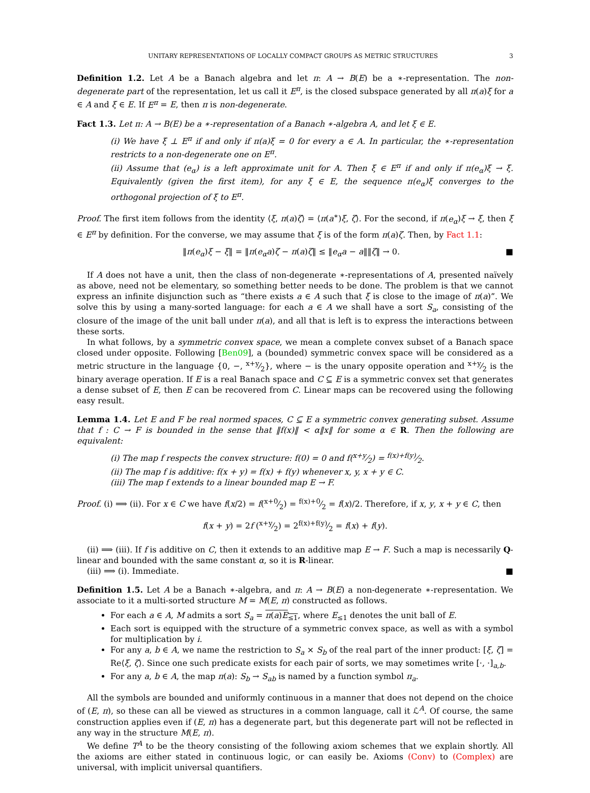UNITARY REPRESENTATIONS OF LOCALLY COMPACT GROUPS AS METRIC STRUCTURES 3
Definition 1.2. Let A be a Banach algebra and let π: A → B(E) be a ∗-representation. The non-degenerate part of the representation, let us call it E<sup>π</sup>, is the closed subspace generated by all π(a)ξ for a ∈ A and ξ ∈ E. If E<sup>π</sup> = E, then π is non-degenerate.
Fact 1.3. Let π: A → B(E) be a ∗-representation of a Banach ∗-algebra A, and let ξ ∈ E.
(i) We have ξ ⊥ E<sup>π</sup> if and only if π(a)ξ = 0 for every a ∈ A. In particular, the ∗-representation restricts to a non-degenerate one on E<sup>π</sup>.
(ii) Assume that (e<sub>α</sub>) is a left approximate unit for A. Then ξ ∈ E<sup>π</sup> if and only if π(e<sub>α</sub>)ξ → ξ. Equivalently (given the first item), for any ξ ∈ E, the sequence π(e<sub>α</sub>)ξ converges to the orthogonal projection of ξ to E<sup>π</sup>.
Proof. The first item follows from the identity ⟨ξ, π(a)ζ⟩ = ⟨π(a<sup>∗</sup>)ξ, ζ⟩. For the second, if π(e<sub>α</sub>)ξ → ξ, then ξ ∈ E<sup>π</sup> by definition. For the converse, we may assume that ξ is of the form π(a)ζ. Then, by Fact 1.1:
‖π(e<sub>α</sub>)ξ − ξ‖ = ‖π(e<sub>α</sub>a)ζ − π(a)ζ‖ ≤ ‖e<sub>α</sub>a − a‖‖ζ‖ → 0. ■
If A does not have a unit, then the class of non-degenerate ∗-representations of A, presented naïvely as above, need not be elementary, so something better needs to be done. The problem is that we cannot express an infinite disjunction such as “there exists a ∈ A such that ξ is close to the image of π(a)”. We solve this by using a many-sorted language: for each a ∈ A we shall have a sort S<sub>a</sub>, consisting of the closure of the image of the unit ball under π(a), and all that is left is to express the interactions between these sorts.
In what follows, by a symmetric convex space, we mean a complete convex subset of a Banach space closed under opposite. Following [Ben09], a (bounded) symmetric convex space will be considered as a metric structure in the language {0, −, x+y⁄2}, where − is the unary opposite operation and x+y⁄2 is the binary average operation. If E is a real Banach space and C ⊆ E is a symmetric convex set that generates a dense subset of E, then E can be recovered from C. Linear maps can be recovered using the following easy result.
Lemma 1.4. Let E and F be real normed spaces, C ⊆ E a symmetric convex generating subset. Assume that f : C → F is bounded in the sense that ‖f(x)‖ < α‖x‖ for some α ∈ R. Then the following are equivalent:
(i) The map f respects the convex structure: f(0) = 0 and f(x+y⁄2) = f(x)+f(y)⁄2.
(ii) The map f is additive: f(x + y) = f(x) + f(y) whenever x, y, x + y ∈ C.
(iii) The map f extends to a linear bounded map E → F.
Proof. (i) ⟹ (ii). For x ∈ C we have f(x/2) = f(x+0⁄2) = f(x)+0⁄2 = f(x)/2. Therefore, if x, y, x + y ∈ C, then
f(x + y) = 2f (x+y⁄2) = 2f(x)+f(y)⁄2 = f(x) + f(y).
(ii) ⟹ (iii). If f is additive on C, then it extends to an additive map E → F. Such a map is necessarily Q-linear and bounded with the same constant α, so it is R-linear.
(iii) ⟹ (i). Immediate. ■
Definition 1.5. Let A be a Banach ∗-algebra, and π: A → B(E) a non-degenerate ∗-representation. We associate to it a multi-sorted structure M = M(E, π) constructed as follows.
For each a ∈ A, M admits a sort S<sub>a</sub> = π(a)E<sub>≤1</sub>, where E<sub>≤1</sub> denotes the unit ball of E.
Each sort is equipped with the structure of a symmetric convex space, as well as with a symbol for multiplication by i.
For any a, b ∈ A, we name the restriction to S<sub>a</sub> × S<sub>b</sub> of the real part of the inner product: [ξ, ζ] = Re⟨ξ, ζ⟩. Since one such predicate exists for each pair of sorts, we may sometimes write [·, ·]<sub>a,b</sub>.
For any a, b ∈ A, the map π(a): S<sub>b</sub> → S<sub>ab</sub> is named by a function symbol π<sub>a</sub>.
All the symbols are bounded and uniformly continuous in a manner that does not depend on the choice of (E, π), so these can all be viewed as structures in a common language, call it ℒ<sup>A</sup>. Of course, the same construction applies even if (E, π) has a degenerate part, but this degenerate part will not be reflected in any way in the structure M(E, π).
We define T<sup>A</sup> to be the theory consisting of the following axiom schemes that we explain shortly. All the axioms are either stated in continuous logic, or can easily be. Axioms (Conv) to (Complex) are universal, with implicit universal quantifiers.